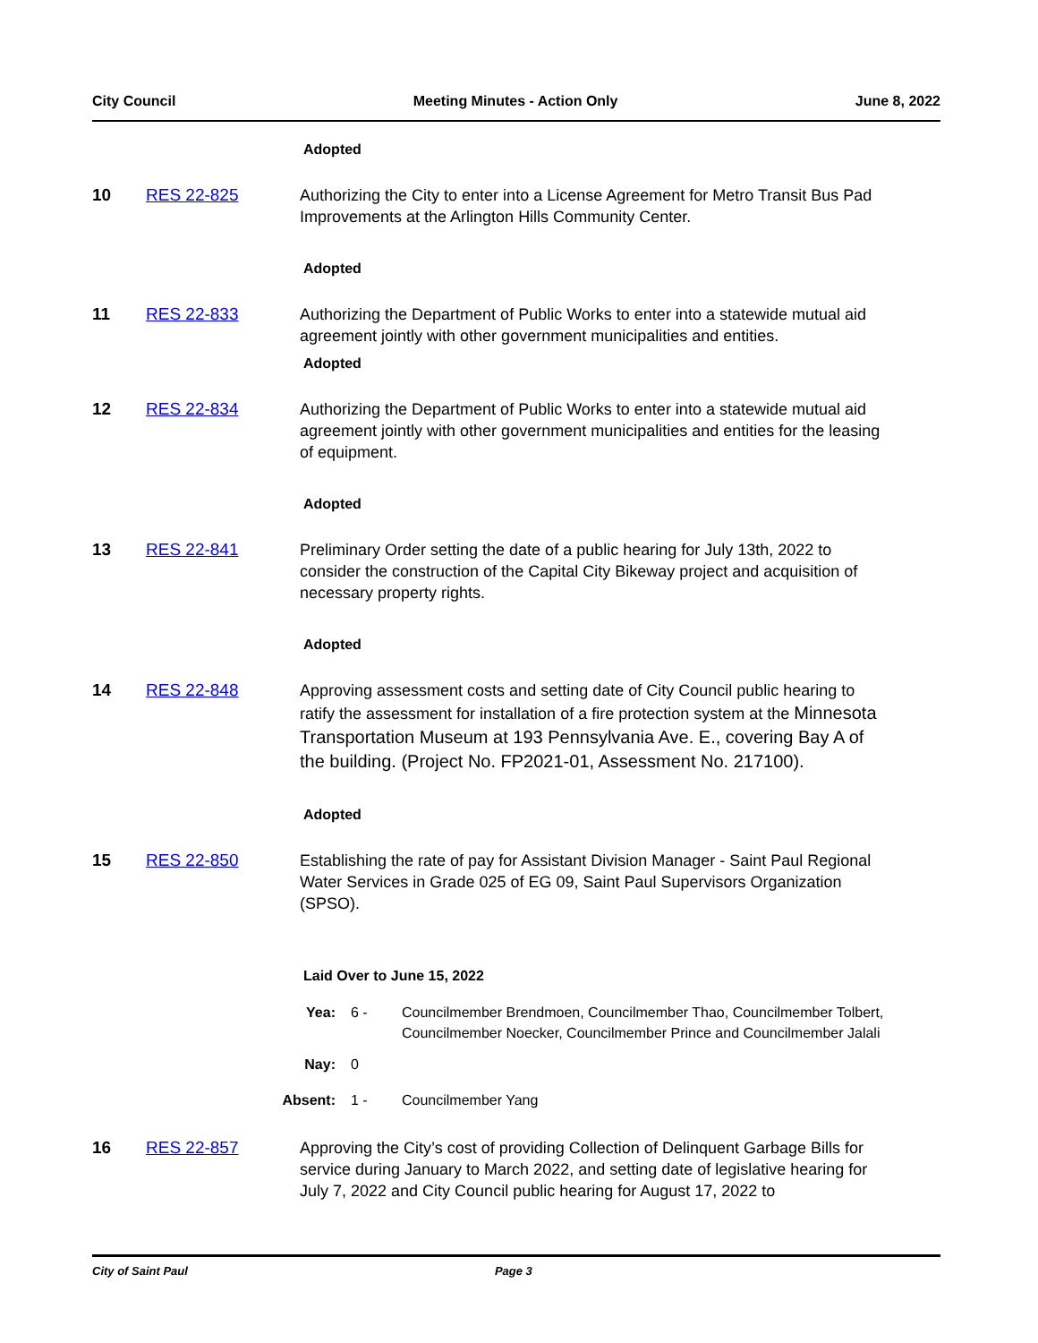City Council Meeting Minutes - Action Only June 8, 2022
Adopted
10 RES 22-825 Authorizing the City to enter into a License Agreement for Metro Transit Bus Pad Improvements at the Arlington Hills Community Center.
Adopted
11 RES 22-833 Authorizing the Department of Public Works to enter into a statewide mutual aid agreement jointly with other government municipalities and entities.
Adopted
12 RES 22-834 Authorizing the Department of Public Works to enter into a statewide mutual aid agreement jointly with other government municipalities and entities for the leasing of equipment.
Adopted
13 RES 22-841 Preliminary Order setting the date of a public hearing for July 13th, 2022 to consider the construction of the Capital City Bikeway project and acquisition of necessary property rights.
Adopted
14 RES 22-848 Approving assessment costs and setting date of City Council public hearing to ratify the assessment for installation of a fire protection system at the Minnesota Transportation Museum at 193 Pennsylvania Ave. E., covering Bay A of the building. (Project No. FP2021-01, Assessment No. 217100).
Adopted
15 RES 22-850 Establishing the rate of pay for Assistant Division Manager - Saint Paul Regional Water Services in Grade 025 of EG 09, Saint Paul Supervisors Organization (SPSO).
Laid Over to June 15, 2022
Yea: 6 - Councilmember Brendmoen, Councilmember Thao, Councilmember Tolbert,
Councilmember Noecker, Councilmember Prince and Councilmember Jalali
Nay: 0
Absent: 1 - Councilmember Yang
16 RES 22-857 Approving the City’s cost of providing Collection of Delinquent Garbage Bills for service during January to March 2022, and setting date of legislative hearing for July 7, 2022 and City Council public hearing for August 17, 2022 to
City of Saint Paul Page 3